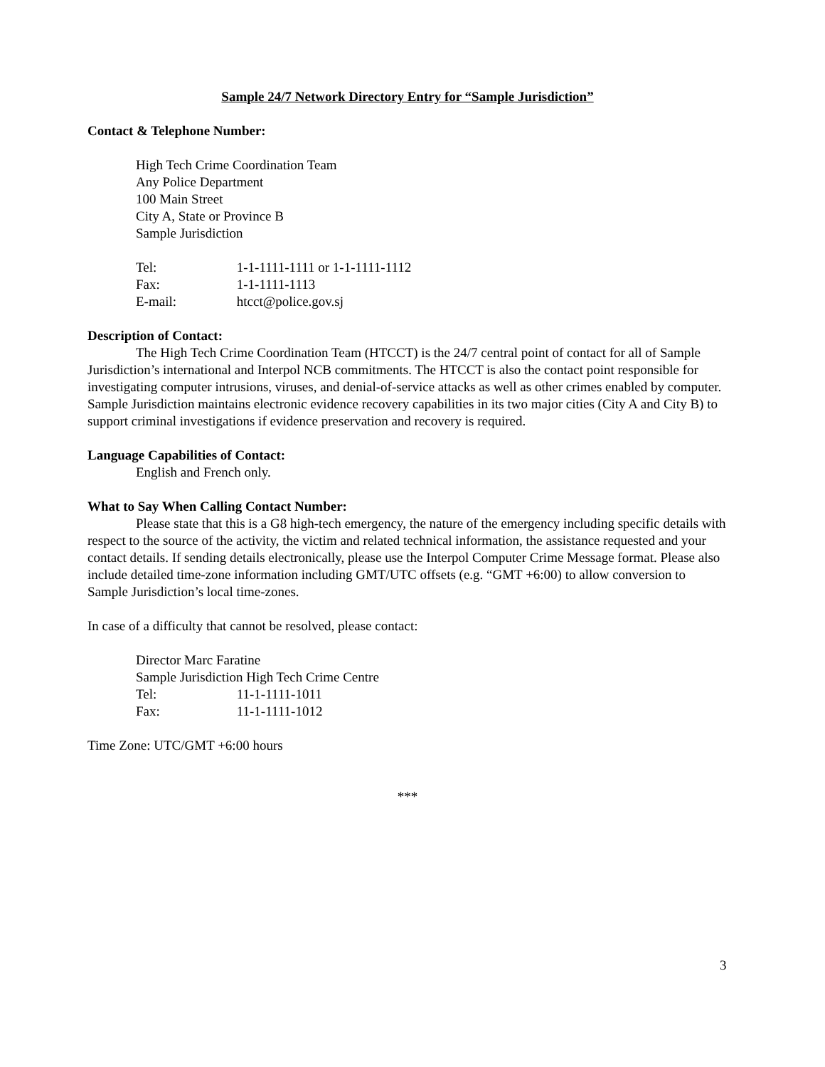Sample 24/7 Network Directory Entry for “Sample Jurisdiction”
Contact & Telephone Number:
High Tech Crime Coordination Team
Any Police Department
100 Main Street
City A, State or Province B
Sample Jurisdiction
Tel: 1-1-1111-1111 or 1-1-1111-1112
Fax: 1-1-1111-1113
E-mail: htcct@police.gov.sj
Description of Contact:
The High Tech Crime Coordination Team (HTCCT) is the 24/7 central point of contact for all of Sample Jurisdiction’s international and Interpol NCB commitments. The HTCCT is also the contact point responsible for investigating computer intrusions, viruses, and denial-of-service attacks as well as other crimes enabled by computer. Sample Jurisdiction maintains electronic evidence recovery capabilities in its two major cities (City A and City B) to support criminal investigations if evidence preservation and recovery is required.
Language Capabilities of Contact:
English and French only.
What to Say When Calling Contact Number:
Please state that this is a G8 high-tech emergency, the nature of the emergency including specific details with respect to the source of the activity, the victim and related technical information, the assistance requested and your contact details. If sending details electronically, please use the Interpol Computer Crime Message format. Please also include detailed time-zone information including GMT/UTC offsets (e.g. “GMT +6:00) to allow conversion to Sample Jurisdiction’s local time-zones.
In case of a difficulty that cannot be resolved, please contact:
Director Marc Faratine
Sample Jurisdiction High Tech Crime Centre
Tel: 11-1-1111-1011
Fax: 11-1-1111-1012
Time Zone: UTC/GMT +6:00 hours
***
3